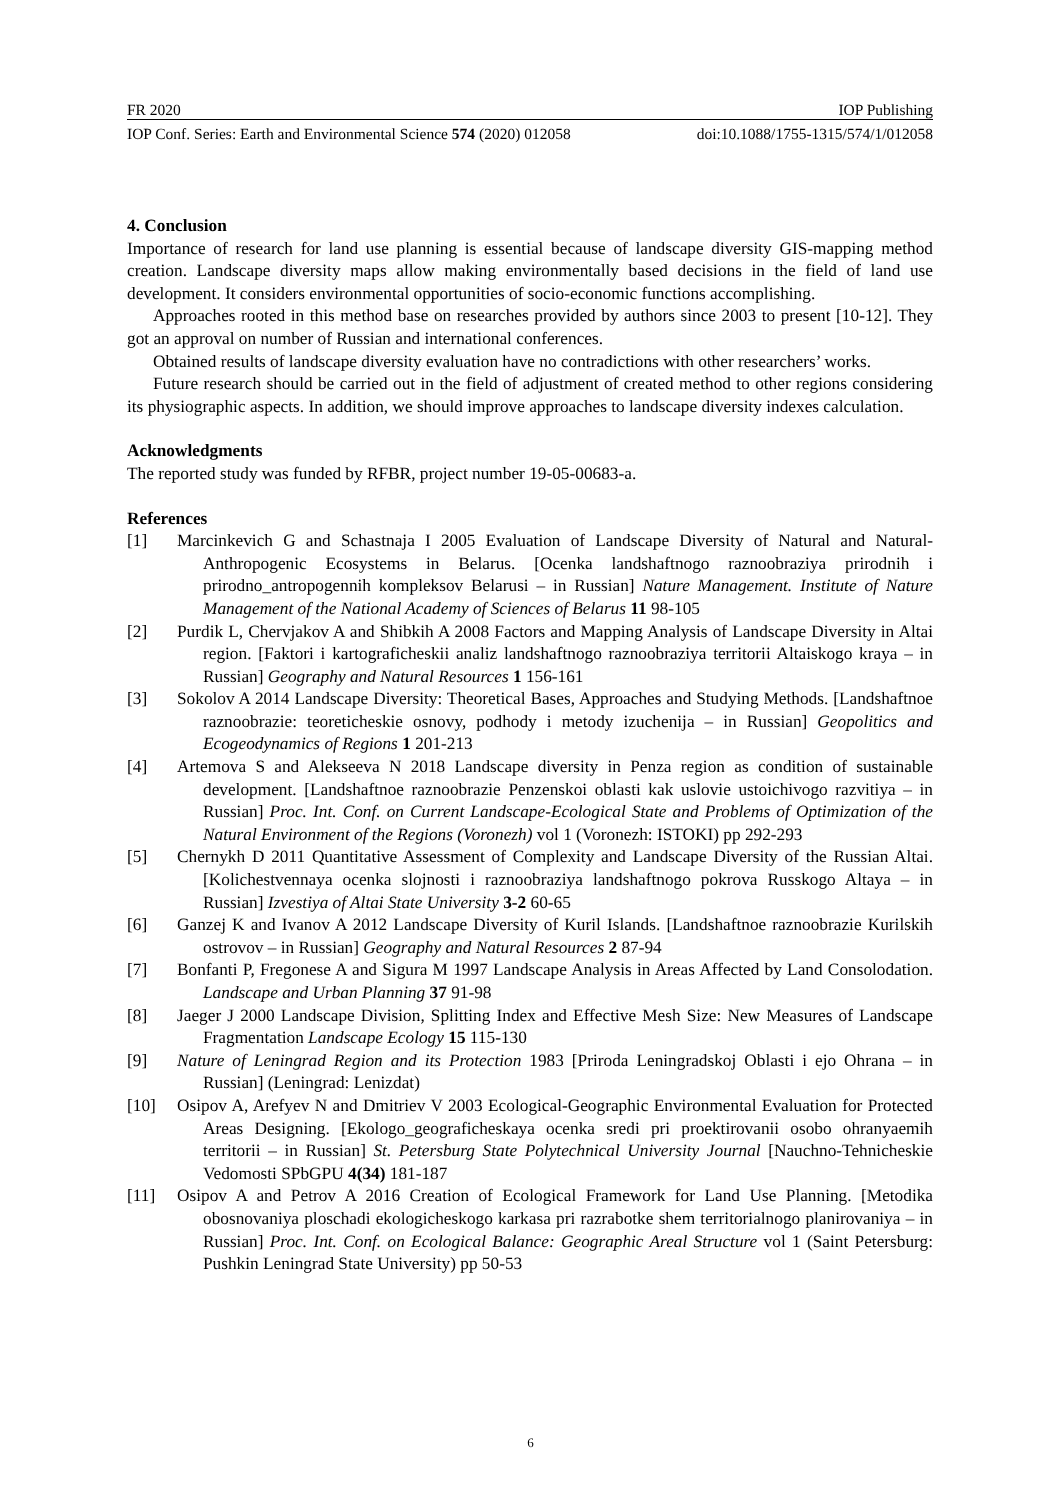FR 2020 IOP Publishing
IOP Conf. Series: Earth and Environmental Science 574 (2020) 012058 doi:10.1088/1755-1315/574/1/012058
4. Conclusion
Importance of research for land use planning is essential because of landscape diversity GIS-mapping method creation. Landscape diversity maps allow making environmentally based decisions in the field of land use development. It considers environmental opportunities of socio-economic functions accomplishing.
Approaches rooted in this method base on researches provided by authors since 2003 to present [10-12]. They got an approval on number of Russian and international conferences.
Obtained results of landscape diversity evaluation have no contradictions with other researchers’ works.
Future research should be carried out in the field of adjustment of created method to other regions considering its physiographic aspects. In addition, we should improve approaches to landscape diversity indexes calculation.
Acknowledgments
The reported study was funded by RFBR, project number 19-05-00683-a.
References
[1] Marcinkevich G and Schastnaja I 2005 Evaluation of Landscape Diversity of Natural and Natural-Anthropogenic Ecosystems in Belarus. [Ocenka landshaftnogo raznoobraziya prirodnih i prirodno_antropogennih kompleksov Belarusi – in Russian] Nature Management. Institute of Nature Management of the National Academy of Sciences of Belarus 11 98-105
[2] Purdik L, Chervjakov A and Shibkih A 2008 Factors and Mapping Analysis of Landscape Diversity in Altai region. [Faktori i kartograficheskii analiz landshaftnogo raznoobraziya territorii Altaiskogo kraya – in Russian] Geography and Natural Resources 1 156-161
[3] Sokolov A 2014 Landscape Diversity: Theoretical Bases, Approaches and Studying Methods. [Landshaftnoe raznoobrazie: teoreticheskie osnovy, podhody i metody izuchenija – in Russian] Geopolitics and Ecogeodynamics of Regions 1 201-213
[4] Artemova S and Alekseeva N 2018 Landscape diversity in Penza region as condition of sustainable development. [Landshaftnoe raznoobrazie Penzenskoi oblasti kak uslovie ustoichivogo razvitiya – in Russian] Proc. Int. Conf. on Current Landscape-Ecological State and Problems of Optimization of the Natural Environment of the Regions (Voronezh) vol 1 (Voronezh: ISTOKI) pp 292-293
[5] Chernykh D 2011 Quantitative Assessment of Complexity and Landscape Diversity of the Russian Altai. [Kolichestvennaya ocenka slojnosti i raznoobraziya landshaftnogo pokrova Russkogo Altaya – in Russian] Izvestiya of Altai State University 3-2 60-65
[6] Ganzej K and Ivanov A 2012 Landscape Diversity of Kuril Islands. [Landshaftnoe raznoobrazie Kurilskih ostrovov – in Russian] Geography and Natural Resources 2 87-94
[7] Bonfanti P, Fregonese A and Sigura M 1997 Landscape Analysis in Areas Affected by Land Consolodation. Landscape and Urban Planning 37 91-98
[8] Jaeger J 2000 Landscape Division, Splitting Index and Effective Mesh Size: New Measures of Landscape Fragmentation Landscape Ecology 15 115-130
[9] Nature of Leningrad Region and its Protection 1983 [Priroda Leningradskoj Oblasti i ejo Ohrana – in Russian] (Leningrad: Lenizdat)
[10] Osipov A, Arefyev N and Dmitriev V 2003 Ecological-Geographic Environmental Evaluation for Protected Areas Designing. [Ekologo_geograficheskaya ocenka sredi pri proektirovanii osobo ohranyaemih territorii – in Russian] St. Petersburg State Polytechnical University Journal [Nauchno-Tehnicheskie Vedomosti SPbGPU 4(34) 181-187
[11] Osipov A and Petrov A 2016 Creation of Ecological Framework for Land Use Planning. [Metodika obosnovaniya ploschadi ekologicheskogo karkasa pri razrabotke shem territorialnogo planirovaniya – in Russian] Proc. Int. Conf. on Ecological Balance: Geographic Areal Structure vol 1 (Saint Petersburg: Pushkin Leningrad State University) pp 50-53
6